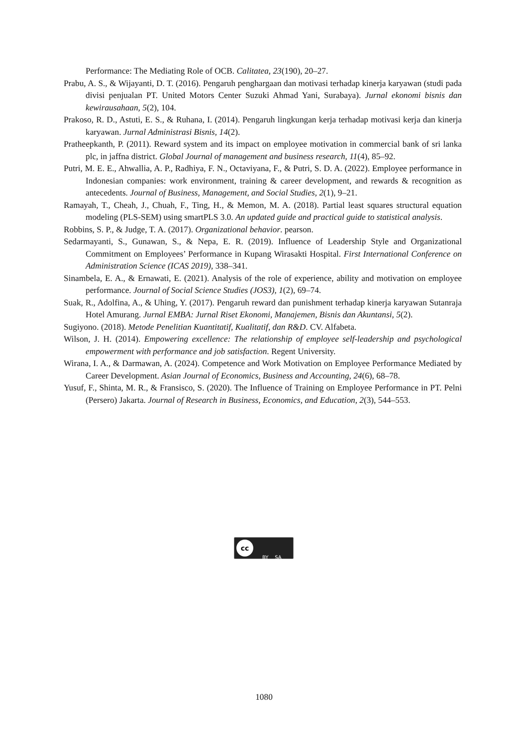Performance: The Mediating Role of OCB. Calitatea, 23(190), 20–27.
Prabu, A. S., & Wijayanti, D. T. (2016). Pengaruh penghargaan dan motivasi terhadap kinerja karyawan (studi pada divisi penjualan PT. United Motors Center Suzuki Ahmad Yani, Surabaya). Jurnal ekonomi bisnis dan kewirausahaan, 5(2), 104.
Prakoso, R. D., Astuti, E. S., & Ruhana, I. (2014). Pengaruh lingkungan kerja terhadap motivasi kerja dan kinerja karyawan. Jurnal Administrasi Bisnis, 14(2).
Pratheepkanth, P. (2011). Reward system and its impact on employee motivation in commercial bank of sri lanka plc, in jaffna district. Global Journal of management and business research, 11(4), 85–92.
Putri, M. E. E., Ahwallia, A. P., Radhiya, F. N., Octaviyana, F., & Putri, S. D. A. (2022). Employee performance in Indonesian companies: work environment, training & career development, and rewards & recognition as antecedents. Journal of Business, Management, and Social Studies, 2(1), 9–21.
Ramayah, T., Cheah, J., Chuah, F., Ting, H., & Memon, M. A. (2018). Partial least squares structural equation modeling (PLS-SEM) using smartPLS 3.0. An updated guide and practical guide to statistical analysis.
Robbins, S. P., & Judge, T. A. (2017). Organizational behavior. pearson.
Sedarmayanti, S., Gunawan, S., & Nepa, E. R. (2019). Influence of Leadership Style and Organizational Commitment on Employees’ Performance in Kupang Wirasakti Hospital. First International Conference on Administration Science (ICAS 2019), 338–341.
Sinambela, E. A., & Ernawati, E. (2021). Analysis of the role of experience, ability and motivation on employee performance. Journal of Social Science Studies (JOS3), 1(2), 69–74.
Suak, R., Adolfina, A., & Uhing, Y. (2017). Pengaruh reward dan punishment terhadap kinerja karyawan Sutanraja Hotel Amurang. Jurnal EMBA: Jurnal Riset Ekonomi, Manajemen, Bisnis dan Akuntansi, 5(2).
Sugiyono. (2018). Metode Penelitian Kuantitatif, Kualitatif, dan R&D. CV. Alfabeta.
Wilson, J. H. (2014). Empowering excellence: The relationship of employee self-leadership and psychological empowerment with performance and job satisfaction. Regent University.
Wirana, I. A., & Darmawan, A. (2024). Competence and Work Motivation on Employee Performance Mediated by Career Development. Asian Journal of Economics, Business and Accounting, 24(6), 68–78.
Yusuf, F., Shinta, M. R., & Fransisco, S. (2020). The Influence of Training on Employee Performance in PT. Pelni (Persero) Jakarta. Journal of Research in Business, Economics, and Education, 2(3), 544–553.
cc
BY SA
1080